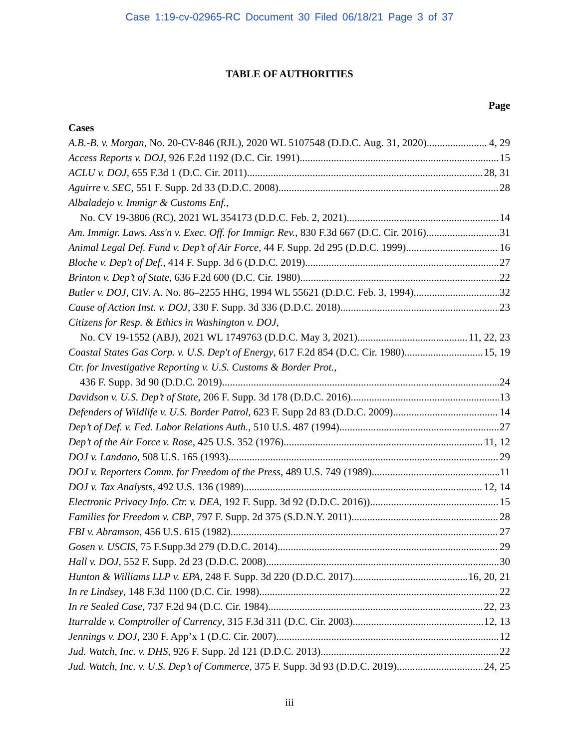Case 1:19-cv-02965-RC Document 30 Filed 06/18/21 Page 3 of 37
TABLE OF AUTHORITIES
Page
Cases
A.B.-B. v. Morgan, No. 20-CV-846 (RJL), 2020 WL 5107548 (D.D.C. Aug. 31, 2020) 4, 29
Access Reports v. DOJ, 926 F.2d 1192 (D.C. Cir. 1991) 15
ACLU v. DOJ, 655 F.3d 1 (D.C. Cir. 2011) 28, 31
Aguirre v. SEC, 551 F. Supp. 2d 33 (D.D.C. 2008) 28
Albaladejo v. Immigr & Customs Enf.,
No. CV 19-3806 (RC), 2021 WL 354173 (D.D.C. Feb. 2, 2021) 14
Am. Immigr. Laws. Ass'n v. Exec. Off. for Immigr. Rev., 830 F.3d 667 (D.C. Cir. 2016) 31
Animal Legal Def. Fund v. Dep’t of Air Force, 44 F. Supp. 2d 295 (D.D.C. 1999) 16
Bloche v. Dep't of Def., 414 F. Supp. 3d 6 (D.D.C. 2019) 27
Brinton v. Dep’t of State, 636 F.2d 600 (D.C. Cir. 1980) 22
Butler v. DOJ, CIV. A. No. 86–2255 HHG, 1994 WL 55621 (D.D.C. Feb. 3, 1994) 32
Cause of Action Inst. v. DOJ, 330 F. Supp. 3d 336 (D.D.C. 2018) 23
Citizens for Resp. & Ethics in Washington v. DOJ,
No. CV 19-1552 (ABJ), 2021 WL 1749763 (D.D.C. May 3, 2021) 11, 22, 23
Coastal States Gas Corp. v. U.S. Dep't of Energy, 617 F.2d 854 (D.C. Cir. 1980) 15, 19
Ctr. for Investigative Reporting v. U.S. Customs & Border Prot.,
436 F. Supp. 3d 90 (D.D.C. 2019) 24
Davidson v. U.S. Dep’t of State, 206 F. Supp. 3d 178 (D.D.C. 2016) 13
Defenders of Wildlife v. U.S. Border Patrol, 623 F. Supp 2d 83 (D.D.C. 2009) 14
Dep’t of Def. v. Fed. Labor Relations Auth., 510 U.S. 487 (1994) 27
Dep’t of the Air Force v. Rose, 425 U.S. 352 (1976) 11, 12
DOJ v. Landano, 508 U.S. 165 (1993) 29
DOJ v. Reporters Comm. for Freedom of the Press, 489 U.S. 749 (1989) 11
DOJ v. Tax Analysts, 492 U.S. 136 (1989) 12, 14
Electronic Privacy Info. Ctr. v. DEA, 192 F. Supp. 3d 92 (D.D.C. 2016)) 15
Families for Freedom v. CBP, 797 F. Supp. 2d 375 (S.D.N.Y. 2011) 28
FBI v. Abramson, 456 U.S. 615 (1982) 27
Gosen v. USCIS, 75 F.Supp.3d 279 (D.D.C. 2014) 29
Hall v. DOJ, 552 F. Supp. 2d 23 (D.D.C. 2008) 30
Hunton & Williams LLP v. EPA, 248 F. Supp. 3d 220 (D.D.C. 2017) 16, 20, 21
In re Lindsey, 148 F.3d 1100 (D.C. Cir. 1998) 22
In re Sealed Case, 737 F.2d 94 (D.C. Cir. 1984) 22, 23
Iturralde v. Comptroller of Currency, 315 F.3d 311 (D.C. Cir. 2003) 12, 13
Jennings v. DOJ, 230 F. App’x 1 (D.C. Cir. 2007) 12
Jud. Watch, Inc. v. DHS, 926 F. Supp. 2d 121 (D.D.C. 2013) 22
Jud. Watch, Inc. v. U.S. Dep’t of Commerce, 375 F. Supp. 3d 93 (D.D.C. 2019) 24, 25
iii